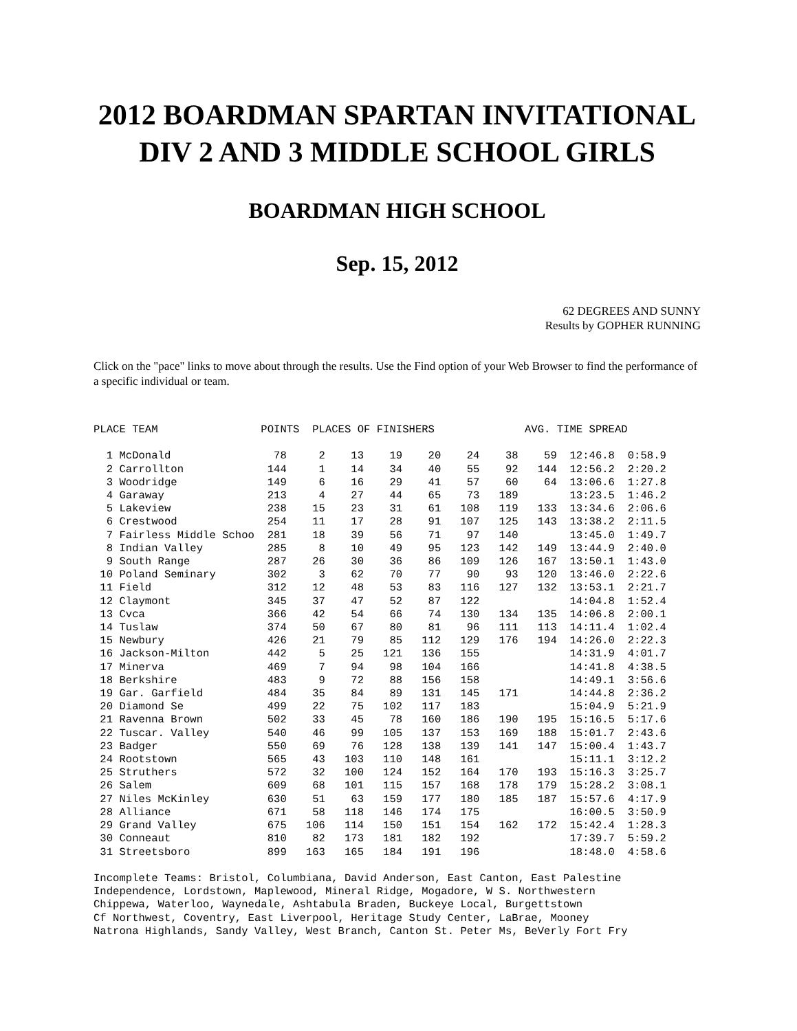2012 BOARDMAN SPARTAN INVITATIONAL DIV 2 AND 3 MIDDLE SCHOOL GIRLS
BOARDMAN HIGH SCHOOL
Sep. 15, 2012
62 DEGREES AND SUNNY
Results by GOPHER RUNNING
Click on the "pace" links to move about through the results. Use the Find option of your Web Browser to find the performance of a specific individual or team.
PLACE TEAM                POINTS  PLACES OF FINISHERS              AVG. TIME SPREAD

  1 McDonald                78     2    13    19    20    24    38    59  12:46.8  0:58.9
  2 Carrollton             144     1    14    34    40    55    92   144  12:56.2  2:20.2
  3 Woodridge              149     6    16    29    41    57    60    64  13:06.6  1:27.8
  4 Garaway                213     4    27    44    65    73   189        13:23.5  1:46.2
  5 Lakeview               238    15    23    31    61   108   119   133  13:34.6  2:06.6
  6 Crestwood              254    11    17    28    91   107   125   143  13:38.2  2:11.5
  7 Fairless Middle Schoo  281    18    39    56    71    97   140        13:45.0  1:49.7
  8 Indian Valley          285     8    10    49    95   123   142   149  13:44.9  2:40.0
  9 South Range            287    26    30    36    86   109   126   167  13:50.1  1:43.0
 10 Poland Seminary        302     3    62    70    77    90    93   120  13:46.0  2:22.6
 11 Field                  312    12    48    53    83   116   127   132  13:53.1  2:21.7
 12 Claymont               345    37    47    52    87   122              14:04.8  1:52.4
 13 Cvca                   366    42    54    66    74   130   134   135  14:06.8  2:00.1
 14 Tuslaw                 374    50    67    80    81    96   111   113  14:11.4  1:02.4
 15 Newbury                426    21    79    85   112   129   176   194  14:26.0  2:22.3
 16 Jackson-Milton         442     5    25   121   136   155              14:31.9  4:01.7
 17 Minerva                469     7    94    98   104   166              14:41.8  4:38.5
 18 Berkshire              483     9    72    88   156   158              14:49.1  3:56.6
 19 Gar. Garfield          484    35    84    89   131   145   171        14:44.8  2:36.2
 20 Diamond Se             499    22    75   102   117   183              15:04.9  5:21.9
 21 Ravenna Brown          502    33    45    78   160   186   190   195  15:16.5  5:17.6
 22 Tuscar. Valley         540    46    99   105   137   153   169   188  15:01.7  2:43.6
 23 Badger                 550    69    76   128   138   139   141   147  15:00.4  1:43.7
 24 Rootstown              565    43   103   110   148   161              15:11.1  3:12.2
 25 Struthers              572    32   100   124   152   164   170   193  15:16.3  3:25.7
 26 Salem                  609    68   101   115   157   168   178   179  15:28.2  3:08.1
 27 Niles McKinley         630    51    63   159   177   180   185   187  15:57.6  4:17.9
 28 Alliance               671    58   118   146   174   175              16:00.5  3:50.9
 29 Grand Valley           675   106   114   150   151   154   162   172  15:42.4  1:28.3
 30 Conneaut               810    82   173   181   182   192              17:39.7  5:59.2
 31 Streetsboro            899   163   165   184   191   196              18:48.0  4:58.6

Incomplete Teams: Bristol, Columbiana, David Anderson, East Canton, East Palestine
Independence, Lordstown, Maplewood, Mineral Ridge, Mogadore, W S. Northwestern
Chippewa, Waterloo, Waynedale, Ashtabula Braden, Buckeye Local, Burgettstown
Cf Northwest, Coventry, East Liverpool, Heritage Study Center, LaBrae, Mooney
Natrona Highlands, Sandy Valley, West Branch, Canton St. Peter Ms, BeVerly Fort Fry